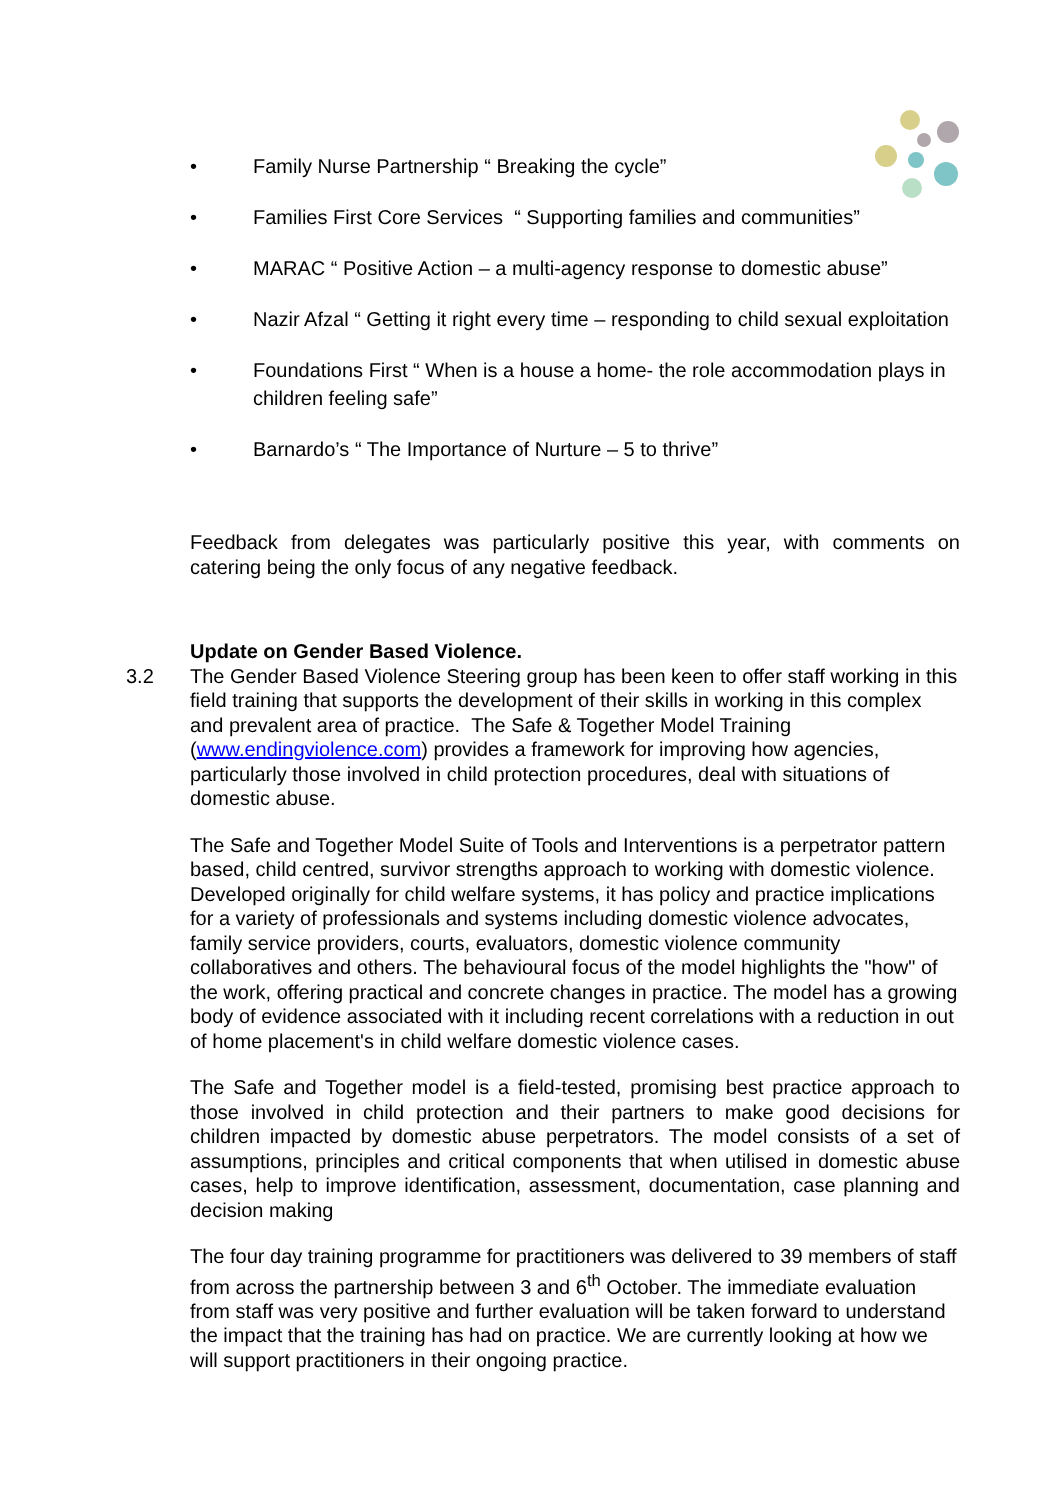• Family Nurse Partnership “ Breaking the cycle”
• Families First Core Services “ Supporting families and communities”
• MARAC “ Positive Action – a multi-agency response to domestic abuse”
• Nazir Afzal “ Getting it right every time – responding to child sexual exploitation
• Foundations First “ When is a house a home- the role accommodation plays in children feeling safe”
• Barnardo’s “ The Importance of Nurture – 5 to thrive”
Feedback from delegates was particularly positive this year, with comments on catering being the only focus of any negative feedback.
Update on Gender Based Violence.
3.2 The Gender Based Violence Steering group has been keen to offer staff working in this field training that supports the development of their skills in working in this complex and prevalent area of practice. The Safe & Together Model Training (www.endingviolence.com) provides a framework for improving how agencies, particularly those involved in child protection procedures, deal with situations of domestic abuse.
The Safe and Together Model Suite of Tools and Interventions is a perpetrator pattern based, child centred, survivor strengths approach to working with domestic violence. Developed originally for child welfare systems, it has policy and practice implications for a variety of professionals and systems including domestic violence advocates, family service providers, courts, evaluators, domestic violence community collaboratives and others. The behavioural focus of the model highlights the "how" of the work, offering practical and concrete changes in practice. The model has a growing body of evidence associated with it including recent correlations with a reduction in out of home placement's in child welfare domestic violence cases.
The Safe and Together model is a field-tested, promising best practice approach to those involved in child protection and their partners to make good decisions for children impacted by domestic abuse perpetrators. The model consists of a set of assumptions, principles and critical components that when utilised in domestic abuse cases, help to improve identification, assessment, documentation, case planning and decision making
The four day training programme for practitioners was delivered to 39 members of staff from across the partnership between 3 and 6<sup>th</sup> October. The immediate evaluation from staff was very positive and further evaluation will be taken forward to understand the impact that the training has had on practice. We are currently looking at how we will support practitioners in their ongoing practice.